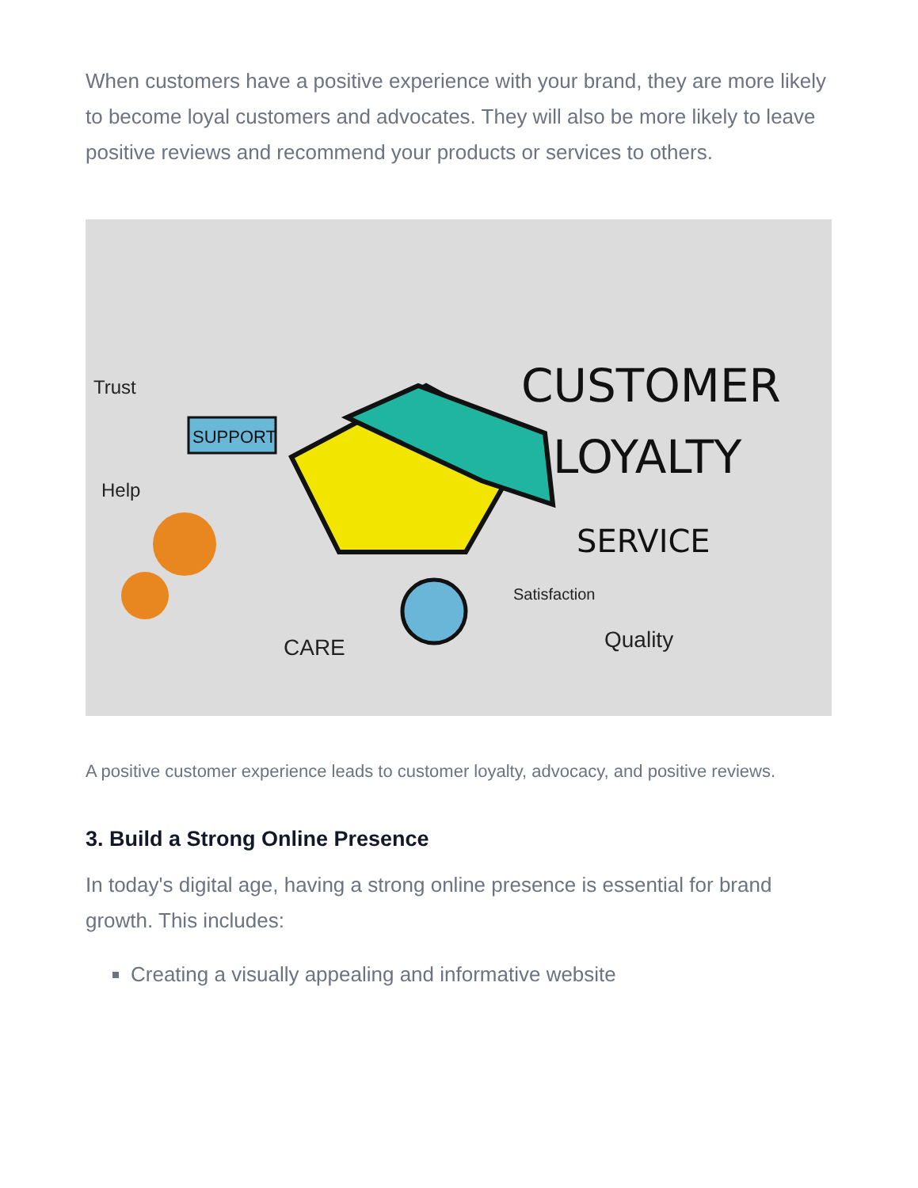When customers have a positive experience with your brand, they are more likely to become loyal customers and advocates. They will also be more likely to leave positive reviews and recommend your products or services to others.
CUSTOMER
LOYALTY
SERVICE
Trust
SUPPORT
Help
CARE
Satisfaction
Quality
A positive customer experience leads to customer loyalty, advocacy, and positive reviews.
3. Build a Strong Online Presence
In today's digital age, having a strong online presence is essential for brand growth. This includes:
Creating a visually appealing and informative website